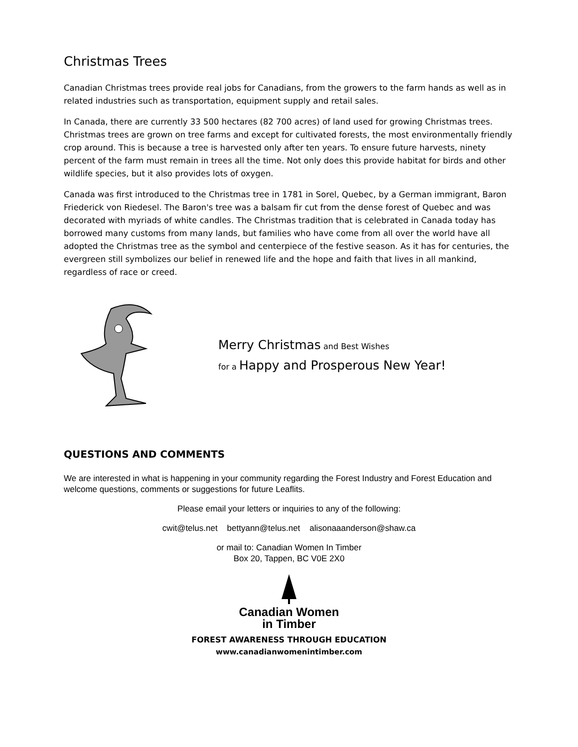Christmas Trees
Canadian Christmas trees provide real jobs for Canadians, from the growers to the farm hands as well as in related industries such as transportation, equipment supply and retail sales.
In Canada, there are currently 33 500 hectares (82 700 acres) of land used for growing Christmas trees. Christmas trees are grown on tree farms and except for cultivated forests, the most environmentally friendly crop around. This is because a tree is harvested only after ten years. To ensure future harvests, ninety percent of the farm must remain in trees all the time. Not only does this provide habitat for birds and other wildlife species, but it also provides lots of oxygen.
Canada was first introduced to the Christmas tree in 1781 in Sorel, Quebec, by a German immigrant, Baron Friederick von Riedesel. The Baron's tree was a balsam fir cut from the dense forest of Quebec and was decorated with myriads of white candles. The Christmas tradition that is celebrated in Canada today has borrowed many customs from many lands, but families who have come from all over the world have all adopted the Christmas tree as the symbol and centerpiece of the festive season. As it has for centuries, the evergreen still symbolizes our belief in renewed life and the hope and faith that lives in all mankind, regardless of race or creed.
Merry Christmas and Best Wishes
for a Happy and Prosperous New Year!
QUESTIONS AND COMMENTS
We are interested in what is happening in your community regarding the Forest Industry and Forest Education and welcome questions, comments or suggestions for future Leaflits.
Please email your letters or inquiries to any of the following:
cwit@telus.net bettyann@telus.net alisonaaanderson@shaw.ca
or mail to: Canadian Women In Timber
Box 20, Tappen, BC V0E 2X0
Canadian Women
in Timber
FOREST AWARENESS THROUGH EDUCATION
www.canadianwomenintimber.com